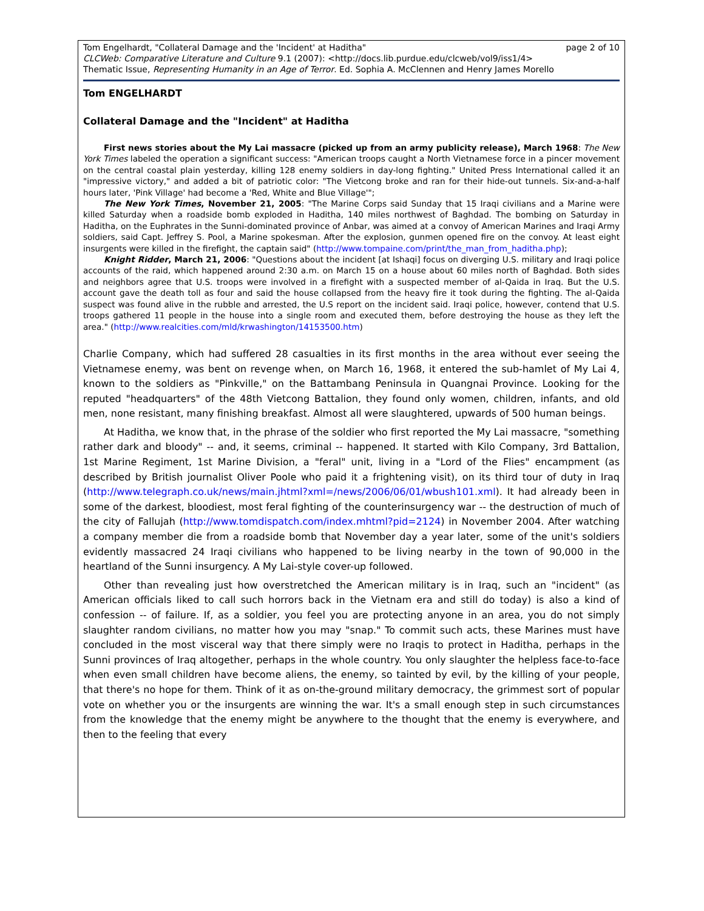page 2 of 10 Tom Engelhardt, "Collateral Damage and the 'Incident' at Haditha"
CLCWeb: Comparative Literature and Culture 9.1 (2007): <http://docs.lib.purdue.edu/clcweb/vol9/iss1/4>
Thematic Issue, Representing Humanity in an Age of Terror. Ed. Sophia A. McClennen and Henry James Morello
Tom ENGELHARDT
Collateral Damage and the "Incident" at Haditha
First news stories about the My Lai massacre (picked up from an army publicity release), March 1968: The New York Times labeled the operation a significant success: "American troops caught a North Vietnamese force in a pincer movement on the central coastal plain yesterday, killing 128 enemy soldiers in day-long fighting." United Press International called it an "impressive victory," and added a bit of patriotic color: "The Vietcong broke and ran for their hide-out tunnels. Six-and-a-half hours later, 'Pink Village' had become a 'Red, White and Blue Village'";
The New York Times, November 21, 2005: "The Marine Corps said Sunday that 15 Iraqi civilians and a Marine were killed Saturday when a roadside bomb exploded in Haditha, 140 miles northwest of Baghdad. The bombing on Saturday in Haditha, on the Euphrates in the Sunni-dominated province of Anbar, was aimed at a convoy of American Marines and Iraqi Army soldiers, said Capt. Jeffrey S. Pool, a Marine spokesman. After the explosion, gunmen opened fire on the convoy. At least eight insurgents were killed in the firefight, the captain said" (http://www.tompaine.com/print/the_man_from_haditha.php);
Knight Ridder, March 21, 2006: "Questions about the incident [at Ishaqi] focus on diverging U.S. military and Iraqi police accounts of the raid, which happened around 2:30 a.m. on March 15 on a house about 60 miles north of Baghdad. Both sides and neighbors agree that U.S. troops were involved in a firefight with a suspected member of al-Qaida in Iraq. But the U.S. account gave the death toll as four and said the house collapsed from the heavy fire it took during the fighting. The al-Qaida suspect was found alive in the rubble and arrested, the U.S report on the incident said. Iraqi police, however, contend that U.S. troops gathered 11 people in the house into a single room and executed them, before destroying the house as they left the area." (http://www.realcities.com/mld/krwashington/14153500.htm)
Charlie Company, which had suffered 28 casualties in its first months in the area without ever seeing the Vietnamese enemy, was bent on revenge when, on March 16, 1968, it entered the sub-hamlet of My Lai 4, known to the soldiers as "Pinkville," on the Battambang Peninsula in Quangnai Province. Looking for the reputed "headquarters" of the 48th Vietcong Battalion, they found only women, children, infants, and old men, none resistant, many finishing breakfast. Almost all were slaughtered, upwards of 500 human beings.
At Haditha, we know that, in the phrase of the soldier who first reported the My Lai massacre, "something rather dark and bloody" -- and, it seems, criminal -- happened. It started with Kilo Company, 3rd Battalion, 1st Marine Regiment, 1st Marine Division, a "feral" unit, living in a "Lord of the Flies" encampment (as described by British journalist Oliver Poole who paid it a frightening visit), on its third tour of duty in Iraq (http://www.telegraph.co.uk/news/main.jhtml?xml=/news/2006/06/01/wbush101.xml). It had already been in some of the darkest, bloodiest, most feral fighting of the counterinsurgency war -- the destruction of much of the city of Fallujah (http://www.tomdispatch.com/index.mhtml?pid=2124) in November 2004. After watching a company member die from a roadside bomb that November day a year later, some of the unit's soldiers evidently massacred 24 Iraqi civilians who happened to be living nearby in the town of 90,000 in the heartland of the Sunni insurgency. A My Lai-style cover-up followed.
Other than revealing just how overstretched the American military is in Iraq, such an "incident" (as American officials liked to call such horrors back in the Vietnam era and still do today) is also a kind of confession -- of failure. If, as a soldier, you feel you are protecting anyone in an area, you do not simply slaughter random civilians, no matter how you may "snap." To commit such acts, these Marines must have concluded in the most visceral way that there simply were no Iraqis to protect in Haditha, perhaps in the Sunni provinces of Iraq altogether, perhaps in the whole country. You only slaughter the helpless face-to-face when even small children have become aliens, the enemy, so tainted by evil, by the killing of your people, that there's no hope for them. Think of it as on-the-ground military democracy, the grimmest sort of popular vote on whether you or the insurgents are winning the war. It's a small enough step in such circumstances from the knowledge that the enemy might be anywhere to the thought that the enemy is everywhere, and then to the feeling that every